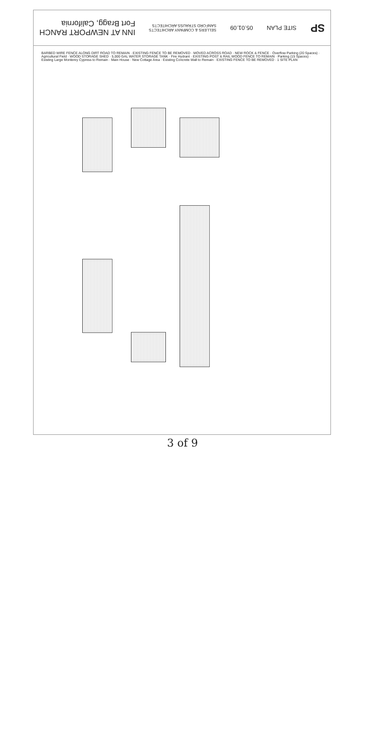INN AT NEWPORT RANCH
Fort Bragg, California
SELLERS & COMPANY ARCHITECTS
SANFORD STRAUSS ARCHITECTS
05.01.09
SITE PLAN
SP
BARBED WIRE FENCE ALONG DIRT ROAD TO REMAIN · EXISTING FENCE TO BE REMOVED · MOVED ACROSS ROAD · NEW ROCK & FENCE · Overflow Parking (20 Spaces) · Agricultural Field · WOOD STORAGE SHED · 5,000 GAL WATER STORAGE TANK · Fire Hydrant · EXISTING POST & RAIL WOOD FENCE TO REMAIN · Parking (15 Spaces) · Existing Large Monterey Cypress to Remain · Main House · New Cottage Area · Existing Concrete Wall to Remain · EXISTING FENCE TO BE REMOVED · 1 SITE PLAN
3 of 9